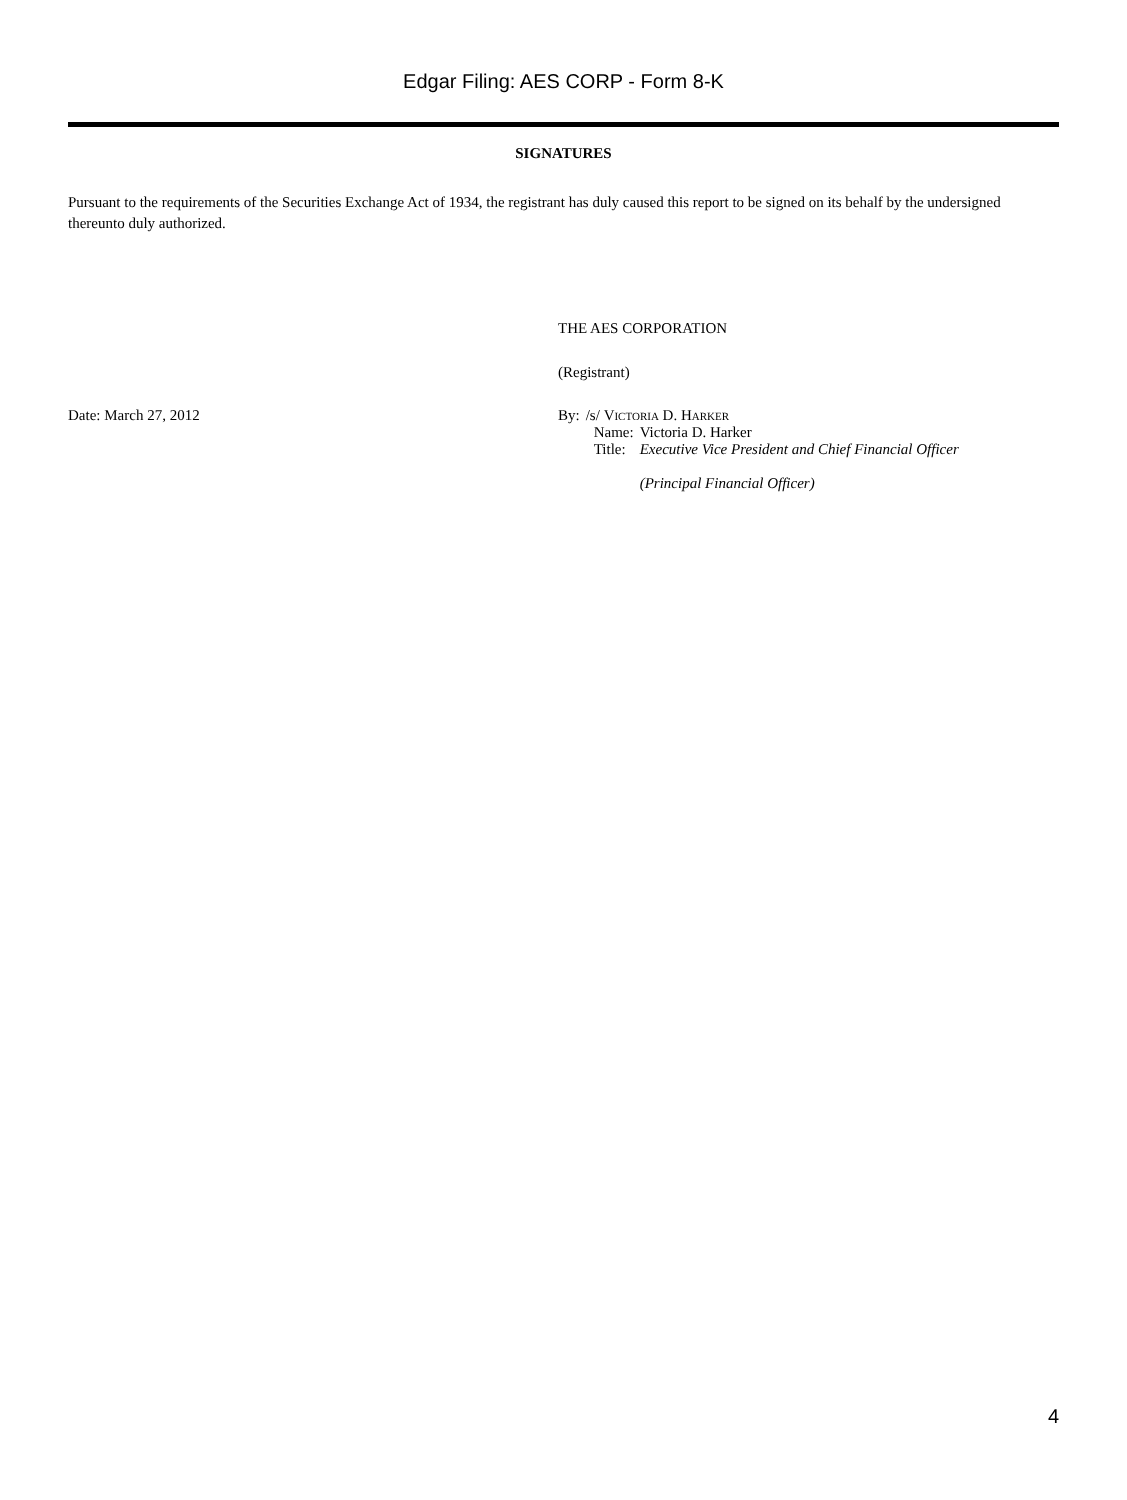Edgar Filing: AES CORP - Form 8-K
SIGNATURES
Pursuant to the requirements of the Securities Exchange Act of 1934, the registrant has duly caused this report to be signed on its behalf by the undersigned thereunto duly authorized.
THE AES CORPORATION
(Registrant)
Date: March 27, 2012
| By: | /s/ Victoria D. Harker | |
| | Name: | Victoria D. Harker |
| | Title: | Executive Vice President and Chief Financial Officer (Principal Financial Officer) |
4